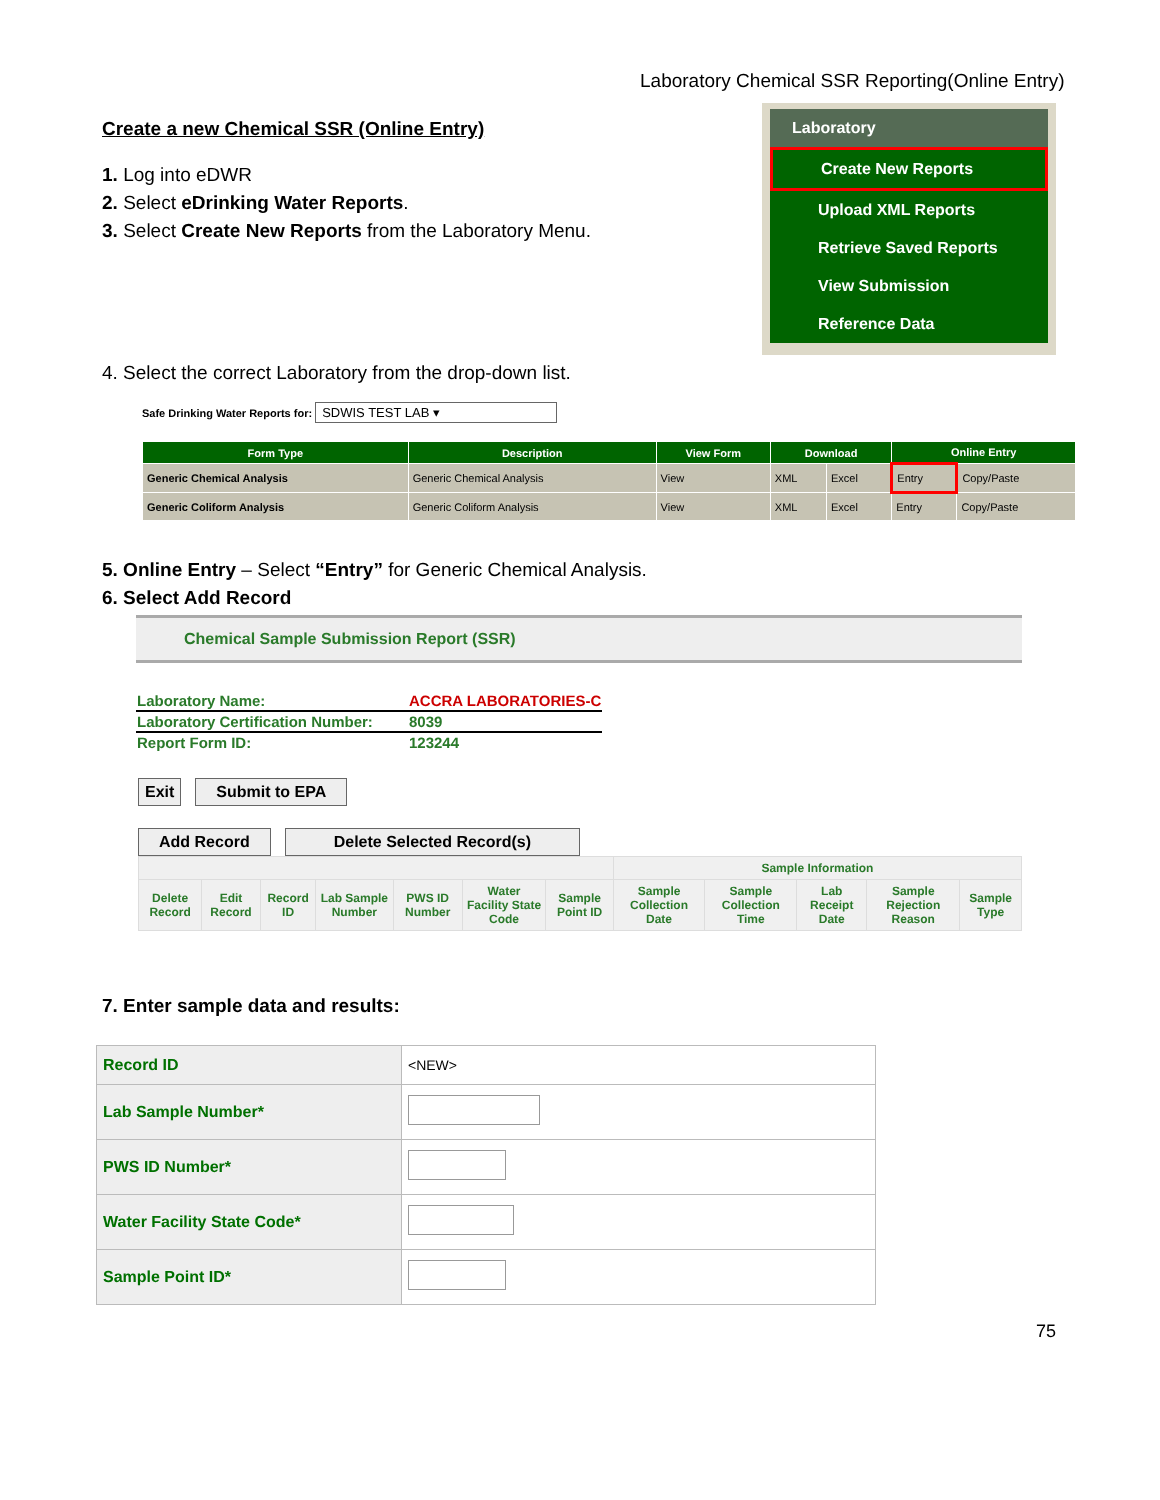Laboratory Chemical SSR Reporting(Online Entry)
Laboratory
Create New Reports
Upload XML Reports
Retrieve Saved Reports
View Submission
Reference Data
Create a new Chemical SSR (Online Entry)
1. Log into eDWR
2. Select eDrinking Water Reports.
3. Select Create New Reports from the Laboratory Menu.
4. Select the correct Laboratory from the drop-down list.
Safe Drinking Water Reports for: SDWIS TEST LAB ▾
| Form Type | Description | View Form | Download | | Online Entry | |
| --- | --- | --- | --- | --- | --- | --- |
| Generic Chemical Analysis | Generic Chemical Analysis | View | XML | Excel | Entry | Copy/Paste |
| Generic Coliform Analysis | Generic Coliform Analysis | View | XML | Excel | Entry | Copy/Paste |
5. Online Entry – Select “Entry” for Generic Chemical Analysis.
6. Select Add Record
Chemical Sample Submission Report (SSR)
| Laboratory Name: | ACCRA LABORATORIES-C |
| Laboratory Certification Number: | 8039 |
| Report Form ID: | 123244 |
Exit Submit to EPA
Add Record Delete Selected Record(s)
| | | | | | | | Sample Information | | | | |
| --- | --- | --- | --- | --- | --- | --- | --- | --- | --- | --- | --- |
| Delete Record | Edit Record | Record ID | Lab Sample Number | PWS ID Number | Water Facility State Code | Sample Point ID | Sample Collection Date | Sample Collection Time | Lab Receipt Date | Sample Rejection Reason | Sample Type |
7. Enter sample data and results:
| Record ID | <NEW> |
| Lab Sample Number* | |
| PWS ID Number* | |
| Water Facility State Code* | |
| Sample Point ID* | |
75